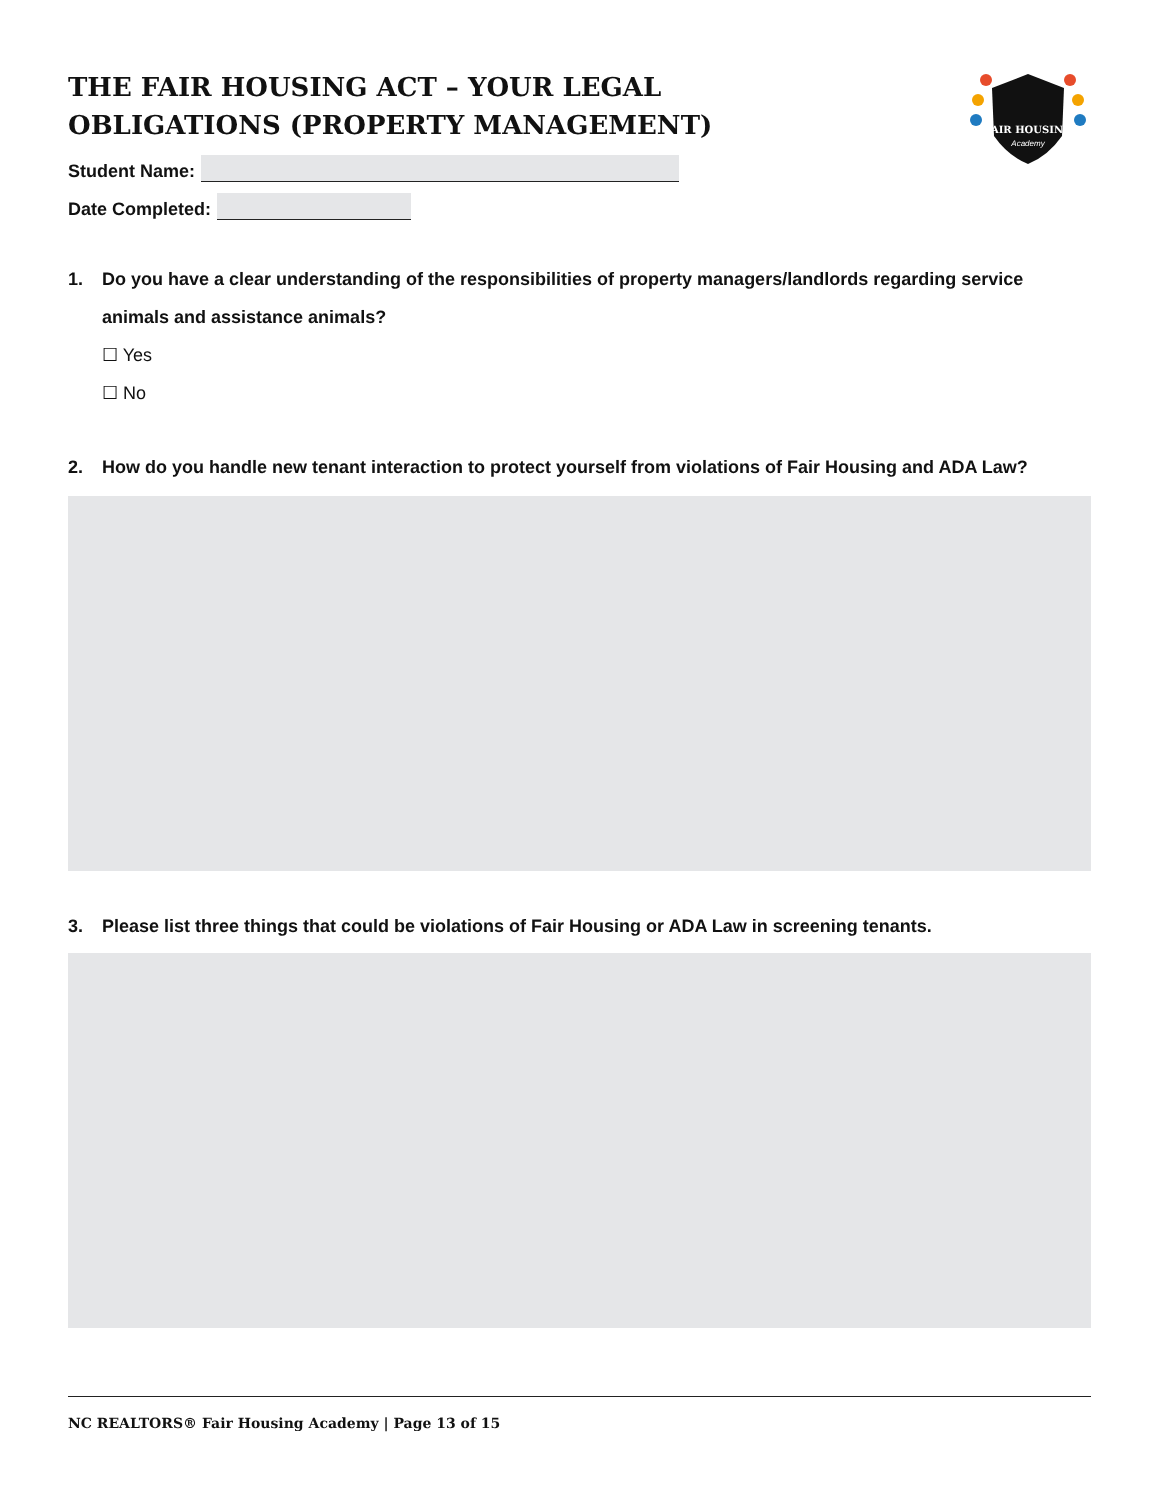FAIR HOUSING
Academy
THE FAIR HOUSING ACT – YOUR LEGAL OBLIGATIONS (PROPERTY MANAGEMENT)
Student Name:
Date Completed:
1. Do you have a clear understanding of the responsibilities of property managers/landlords regarding service animals and assistance animals?
☐ Yes
☐ No
2. How do you handle new tenant interaction to protect yourself from violations of Fair Housing and ADA Law?
3. Please list three things that could be violations of Fair Housing or ADA Law in screening tenants.
NC REALTORS® Fair Housing Academy | Page 13 of 15